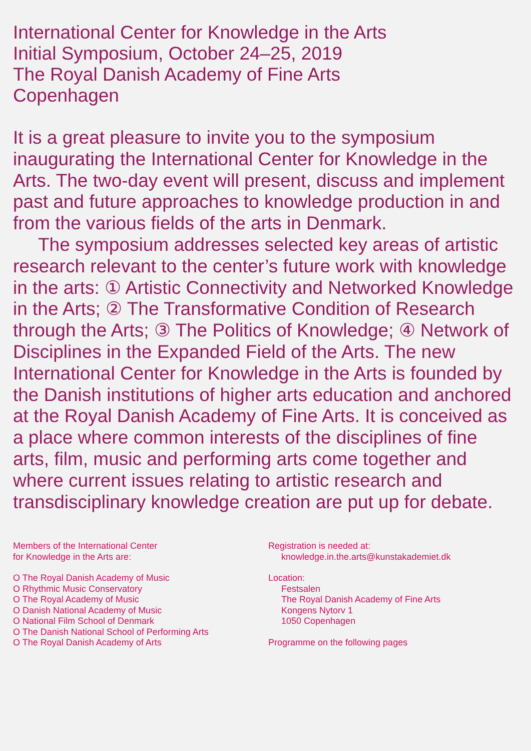International Center for Knowledge in the Arts
Initial Symposium, October 24–25, 2019
The Royal Danish Academy of Fine Arts
Copenhagen
It is a great pleasure to invite you to the symposium inaugurating the International Center for Knowledge in the Arts. The two-day event will present, discuss and implement past and future approaches to knowledge production in and from the various fields of the arts in Denmark.
The symposium addresses selected key areas of artistic research relevant to the center’s future work with knowledge in the arts: ① Artistic Connectivity and Networked Knowledge in the Arts; ② The Transformative Condition of Research through the Arts; ③ The Politics of Knowledge; ④ Network of Disciplines in the Expanded Field of the Arts. The new International Center for Knowledge in the Arts is founded by the Danish institutions of higher arts education and anchored at the Royal Danish Academy of Fine Arts. It is conceived as a place where common interests of the disciplines of fine arts, film, music and performing arts come together and where current issues relating to artistic research and transdisciplinary knowledge creation are put up for debate.
Members of the International Center
for Knowledge in the Arts are:
O The Royal Danish Academy of Music
O Rhythmic Music Conservatory
O The Royal Academy of Music
O Danish National Academy of Music
O National Film School of Denmark
O The Danish National School of Performing Arts
O The Royal Danish Academy of Arts
Registration is needed at:
knowledge.in.the.arts@kunstakademiet.dk
Location:
Festsalen
The Royal Danish Academy of Fine Arts
Kongens Nytorv 1
1050 Copenhagen
Programme on the following pages